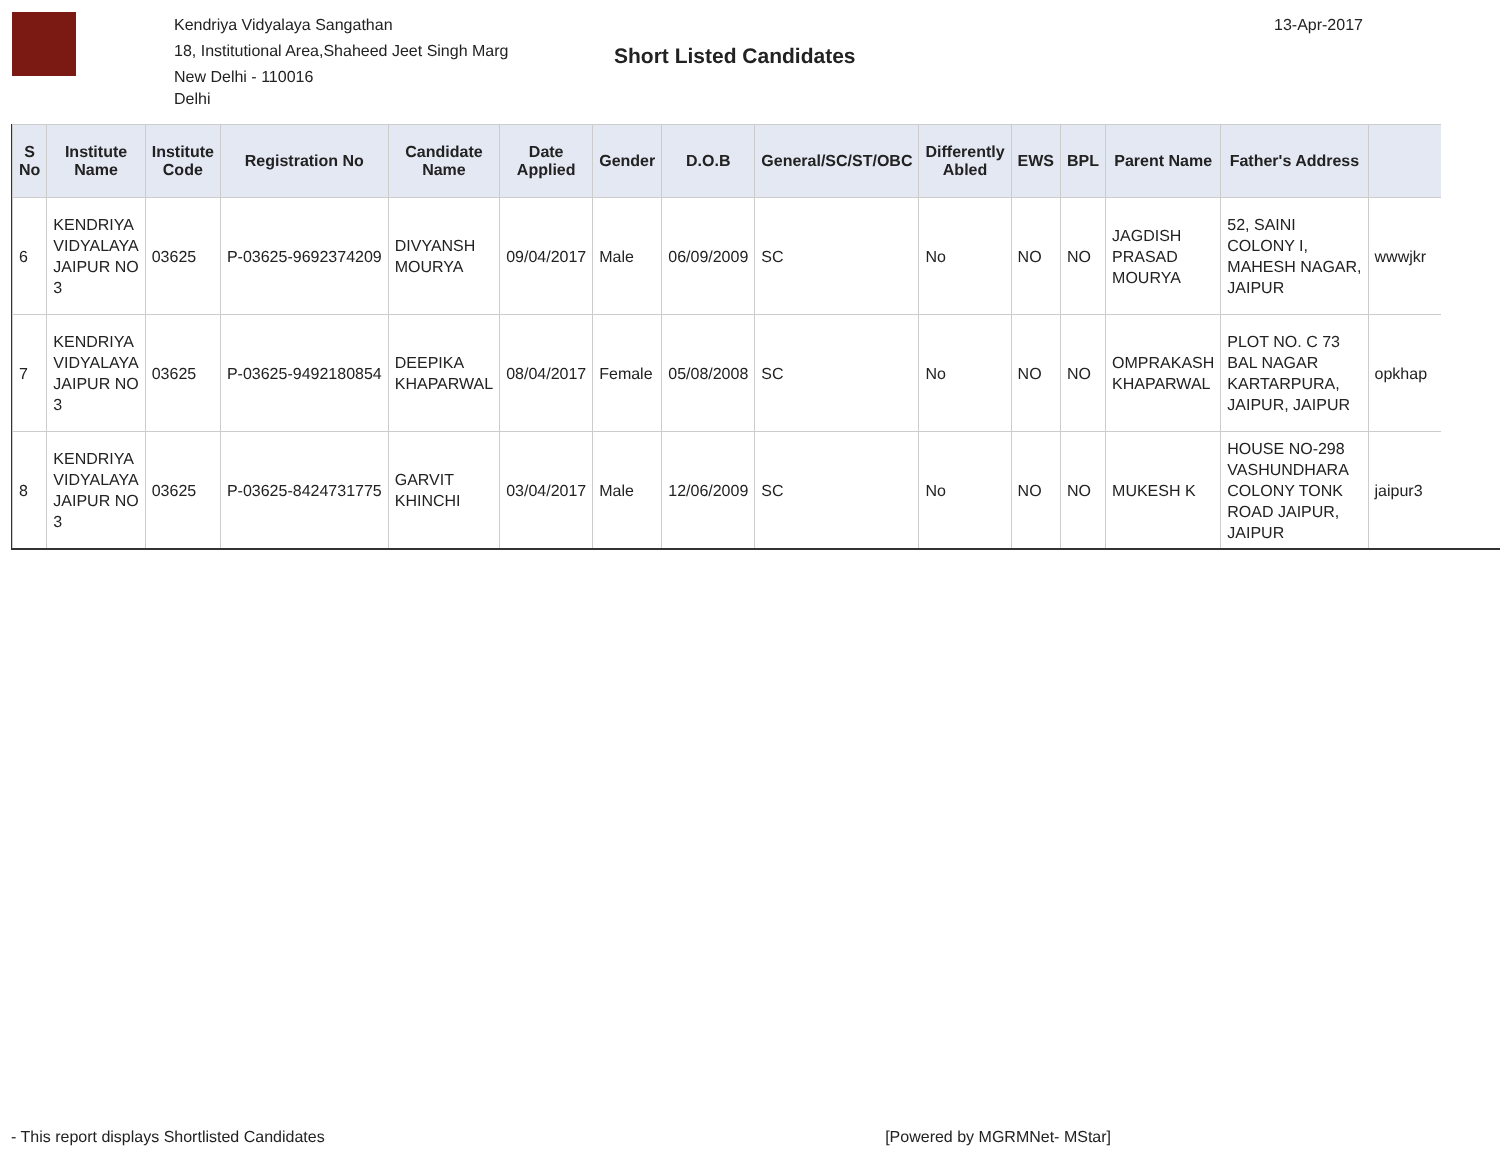Kendriya Vidyalaya Sangathan
18, Institutional Area,Shaheed Jeet Singh Marg
New Delhi - 110016
Delhi
Short Listed Candidates
13-Apr-2017
| S No | Institute Name | Institute Code | Registration No | Candidate Name | Date Applied | Gender | D.O.B | General/SC/ST/OBC | Differently Abled | EWS | BPL | Parent Name | Father's Address | |
| --- | --- | --- | --- | --- | --- | --- | --- | --- | --- | --- | --- | --- | --- | --- |
| 6 | KENDRIYA VIDYALAYA JAIPUR NO 3 | 03625 | P-03625-9692374209 | DIVYANSH MOURYA | 09/04/2017 | Male | 06/09/2009 | SC | No | NO | NO | JAGDISH PRASAD MOURYA | 52, SAINI COLONY I, MAHESH NAGAR, JAIPUR | wwwjkr |
| 7 | KENDRIYA VIDYALAYA JAIPUR NO 3 | 03625 | P-03625-9492180854 | DEEPIKA KHAPARWAL | 08/04/2017 | Female | 05/08/2008 | SC | No | NO | NO | OMPRAKASH KHAPARWAL | PLOT NO. C 73 BAL NAGAR KARTARPURA, JAIPUR, JAIPUR | opkhap |
| 8 | KENDRIYA VIDYALAYA JAIPUR NO 3 | 03625 | P-03625-8424731775 | GARVIT KHINCHI | 03/04/2017 | Male | 12/06/2009 | SC | No | NO | NO | MUKESH K | HOUSE NO-298 VASHUNDHARA COLONY TONK ROAD JAIPUR, JAIPUR | jaipur3 |
- This report displays Shortlisted Candidates [Powered by MGRMNet- MStar]